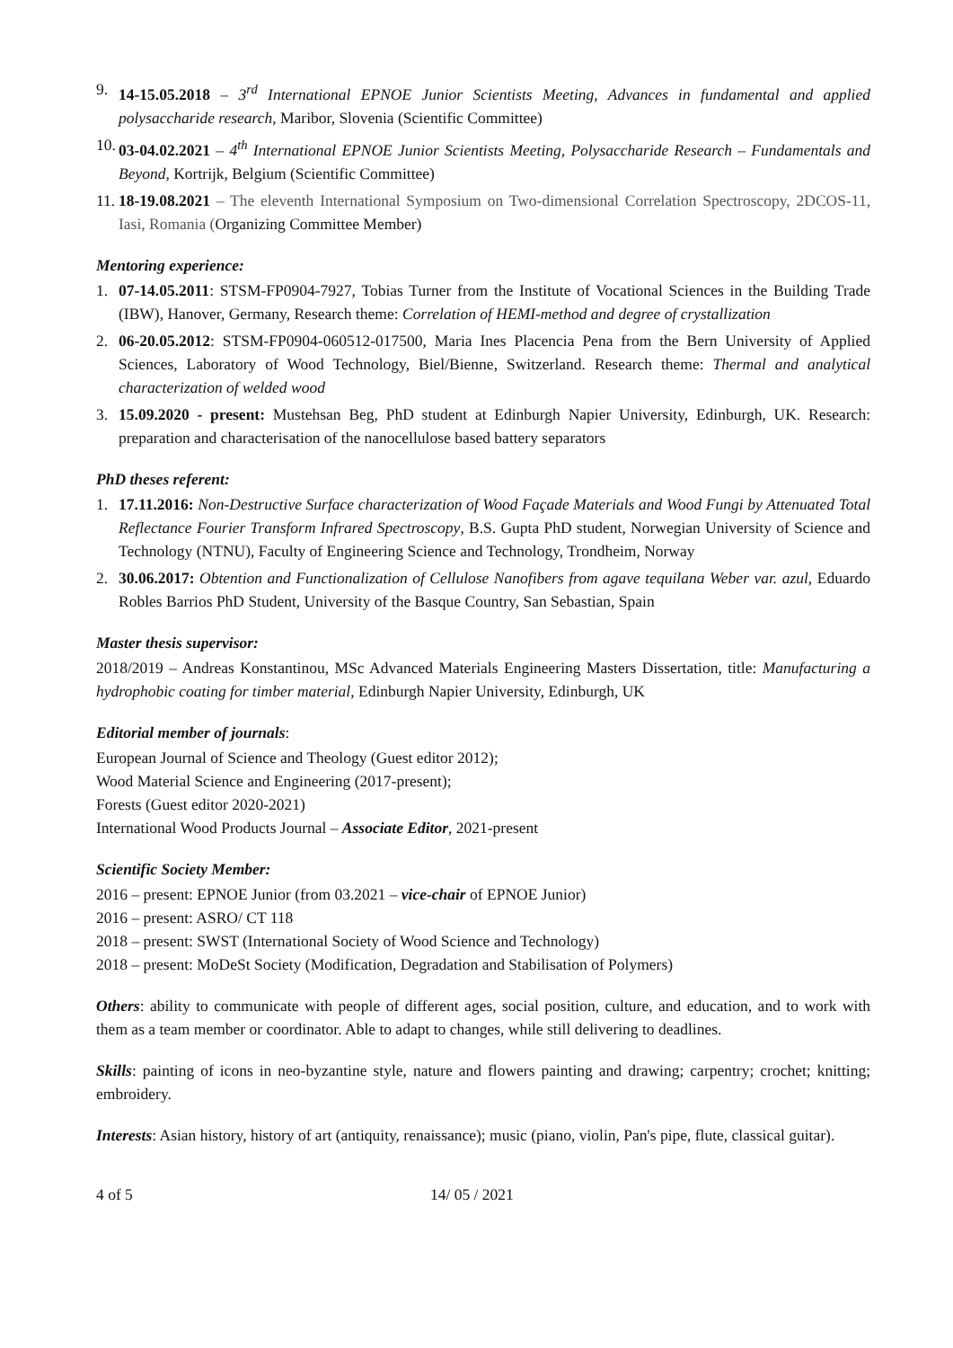9. 14-15.05.2018 – 3<sup>rd</sup> International EPNOE Junior Scientists Meeting, Advances in fundamental and applied polysaccharide research, Maribor, Slovenia (Scientific Committee)
10. 03-04.02.2021 – 4<sup>th</sup> International EPNOE Junior Scientists Meeting, Polysaccharide Research – Fundamentals and Beyond, Kortrijk, Belgium (Scientific Committee)
11. 18-19.08.2021 – The eleventh International Symposium on Two-dimensional Correlation Spectroscopy, 2DCOS-11, Iasi, Romania (Organizing Committee Member)
Mentoring experience:
1. 07-14.05.2011: STSM-FP0904-7927, Tobias Turner from the Institute of Vocational Sciences in the Building Trade (IBW), Hanover, Germany, Research theme: Correlation of HEMI-method and degree of crystallization
2. 06-20.05.2012: STSM-FP0904-060512-017500, Maria Ines Placencia Pena from the Bern University of Applied Sciences, Laboratory of Wood Technology, Biel/Bienne, Switzerland. Research theme: Thermal and analytical characterization of welded wood
3. 15.09.2020 - present: Mustehsan Beg, PhD student at Edinburgh Napier University, Edinburgh, UK. Research: preparation and characterisation of the nanocellulose based battery separators
PhD theses referent:
1. 17.11.2016: Non-Destructive Surface characterization of Wood Façade Materials and Wood Fungi by Attenuated Total Reflectance Fourier Transform Infrared Spectroscopy, B.S. Gupta PhD student, Norwegian University of Science and Technology (NTNU), Faculty of Engineering Science and Technology, Trondheim, Norway
2. 30.06.2017: Obtention and Functionalization of Cellulose Nanofibers from agave tequilana Weber var. azul, Eduardo Robles Barrios PhD Student, University of the Basque Country, San Sebastian, Spain
Master thesis supervisor:
2018/2019 – Andreas Konstantinou, MSc Advanced Materials Engineering Masters Dissertation, title: Manufacturing a hydrophobic coating for timber material, Edinburgh Napier University, Edinburgh, UK
Editorial member of journals:
European Journal of Science and Theology (Guest editor 2012);
Wood Material Science and Engineering (2017-present);
Forests (Guest editor 2020-2021)
International Wood Products Journal – Associate Editor, 2021-present
Scientific Society Member:
2016 – present: EPNOE Junior (from 03.2021 – vice-chair of EPNOE Junior)
2016 – present: ASRO/ CT 118
2018 – present: SWST (International Society of Wood Science and Technology)
2018 – present: MoDeSt Society (Modification, Degradation and Stabilisation of Polymers)
Others: ability to communicate with people of different ages, social position, culture, and education, and to work with them as a team member or coordinator. Able to adapt to changes, while still delivering to deadlines.
Skills: painting of icons in neo-byzantine style, nature and flowers painting and drawing; carpentry; crochet; knitting; embroidery.
Interests: Asian history, history of art (antiquity, renaissance); music (piano, violin, Pan's pipe, flute, classical guitar).
4 of 5 14/ 05 / 2021